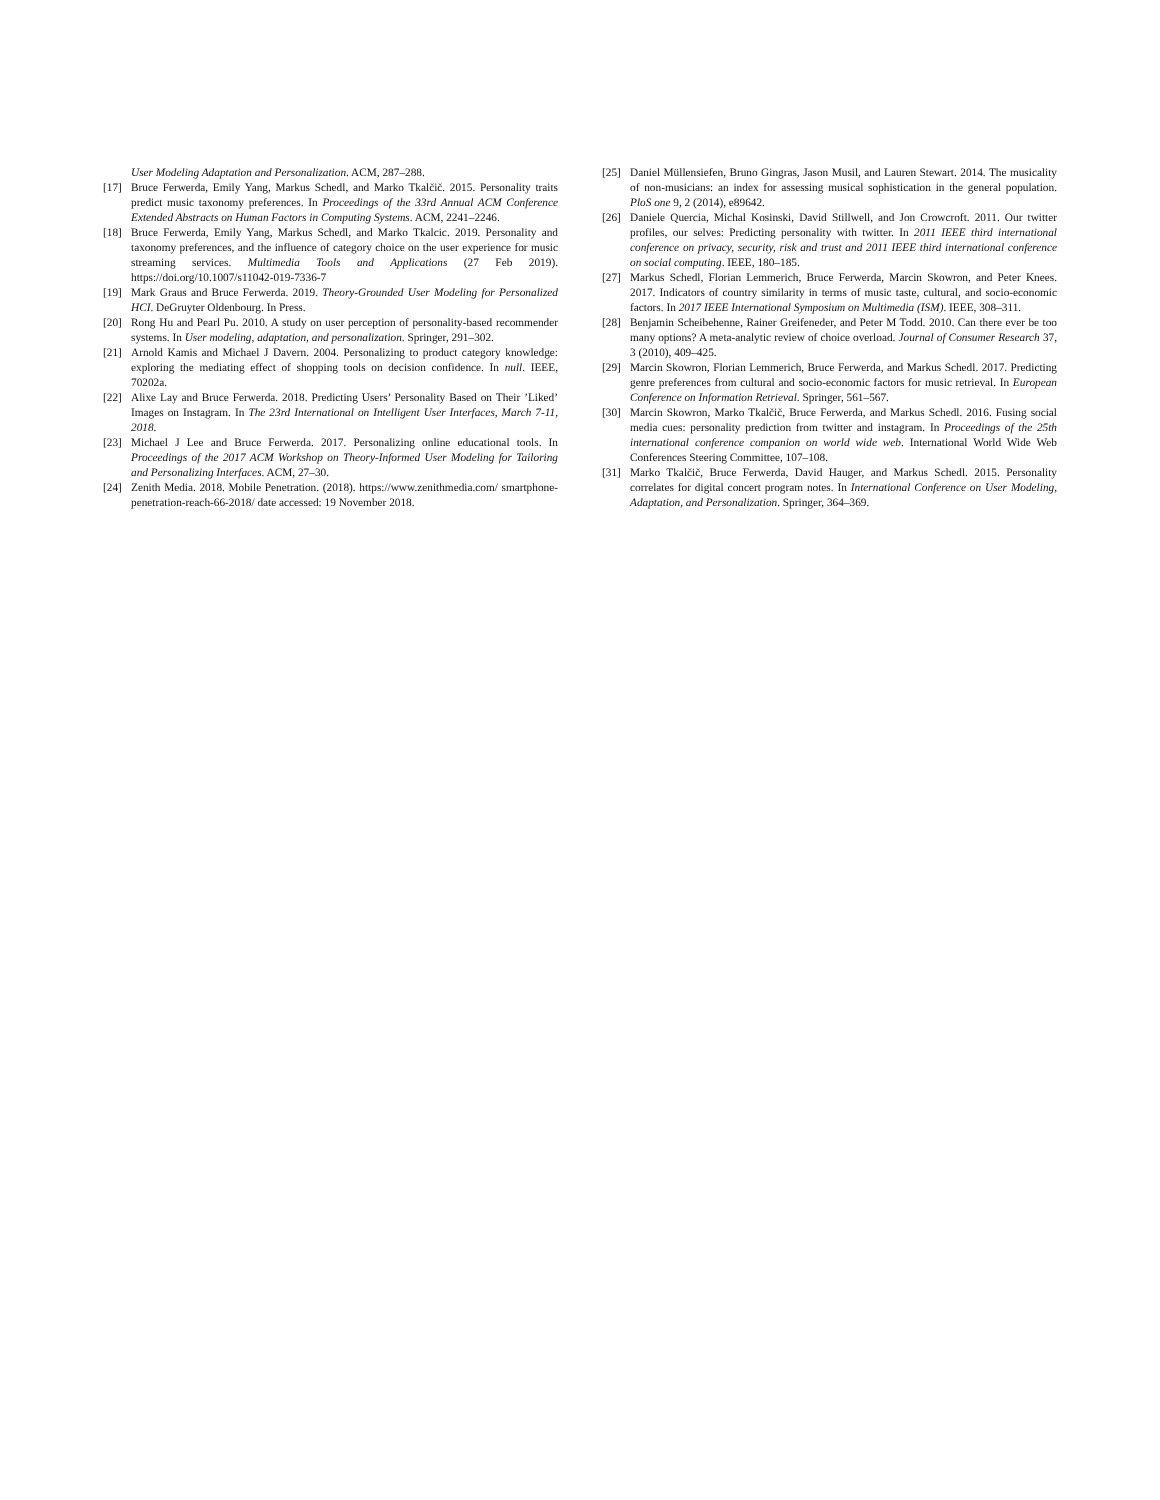User Modeling Adaptation and Personalization. ACM, 287–288.
[17] Bruce Ferwerda, Emily Yang, Markus Schedl, and Marko Tkalčič. 2015. Personality traits predict music taxonomy preferences. In Proceedings of the 33rd Annual ACM Conference Extended Abstracts on Human Factors in Computing Systems. ACM, 2241–2246.
[18] Bruce Ferwerda, Emily Yang, Markus Schedl, and Marko Tkalcic. 2019. Personality and taxonomy preferences, and the influence of category choice on the user experience for music streaming services. Multimedia Tools and Applications (27 Feb 2019). https://doi.org/10.1007/s11042-019-7336-7
[19] Mark Graus and Bruce Ferwerda. 2019. Theory-Grounded User Modeling for Personalized HCI. DeGruyter Oldenbourg. In Press.
[20] Rong Hu and Pearl Pu. 2010. A study on user perception of personality-based recommender systems. In User modeling, adaptation, and personalization. Springer, 291–302.
[21] Arnold Kamis and Michael J Davern. 2004. Personalizing to product category knowledge: exploring the mediating effect of shopping tools on decision confidence. In null. IEEE, 70202a.
[22] Alixe Lay and Bruce Ferwerda. 2018. Predicting Users’ Personality Based on Their ’Liked’ Images on Instagram. In The 23rd International on Intelligent User Interfaces, March 7-11, 2018.
[23] Michael J Lee and Bruce Ferwerda. 2017. Personalizing online educational tools. In Proceedings of the 2017 ACM Workshop on Theory-Informed User Modeling for Tailoring and Personalizing Interfaces. ACM, 27–30.
[24] Zenith Media. 2018. Mobile Penetration. (2018). https://www.zenithmedia.com/ smartphone-penetration-reach-66-2018/ date accessed: 19 November 2018.
[25] Daniel Müllensiefen, Bruno Gingras, Jason Musil, and Lauren Stewart. 2014. The musicality of non-musicians: an index for assessing musical sophistication in the general population. PloS one 9, 2 (2014), e89642.
[26] Daniele Quercia, Michal Kosinski, David Stillwell, and Jon Crowcroft. 2011. Our twitter profiles, our selves: Predicting personality with twitter. In 2011 IEEE third international conference on privacy, security, risk and trust and 2011 IEEE third international conference on social computing. IEEE, 180–185.
[27] Markus Schedl, Florian Lemmerich, Bruce Ferwerda, Marcin Skowron, and Peter Knees. 2017. Indicators of country similarity in terms of music taste, cultural, and socio-economic factors. In 2017 IEEE International Symposium on Multimedia (ISM). IEEE, 308–311.
[28] Benjamin Scheibehenne, Rainer Greifeneder, and Peter M Todd. 2010. Can there ever be too many options? A meta-analytic review of choice overload. Journal of Consumer Research 37, 3 (2010), 409–425.
[29] Marcin Skowron, Florian Lemmerich, Bruce Ferwerda, and Markus Schedl. 2017. Predicting genre preferences from cultural and socio-economic factors for music retrieval. In European Conference on Information Retrieval. Springer, 561–567.
[30] Marcin Skowron, Marko Tkalčič, Bruce Ferwerda, and Markus Schedl. 2016. Fusing social media cues: personality prediction from twitter and instagram. In Proceedings of the 25th international conference companion on world wide web. International World Wide Web Conferences Steering Committee, 107–108.
[31] Marko Tkalčič, Bruce Ferwerda, David Hauger, and Markus Schedl. 2015. Personality correlates for digital concert program notes. In International Conference on User Modeling, Adaptation, and Personalization. Springer, 364–369.